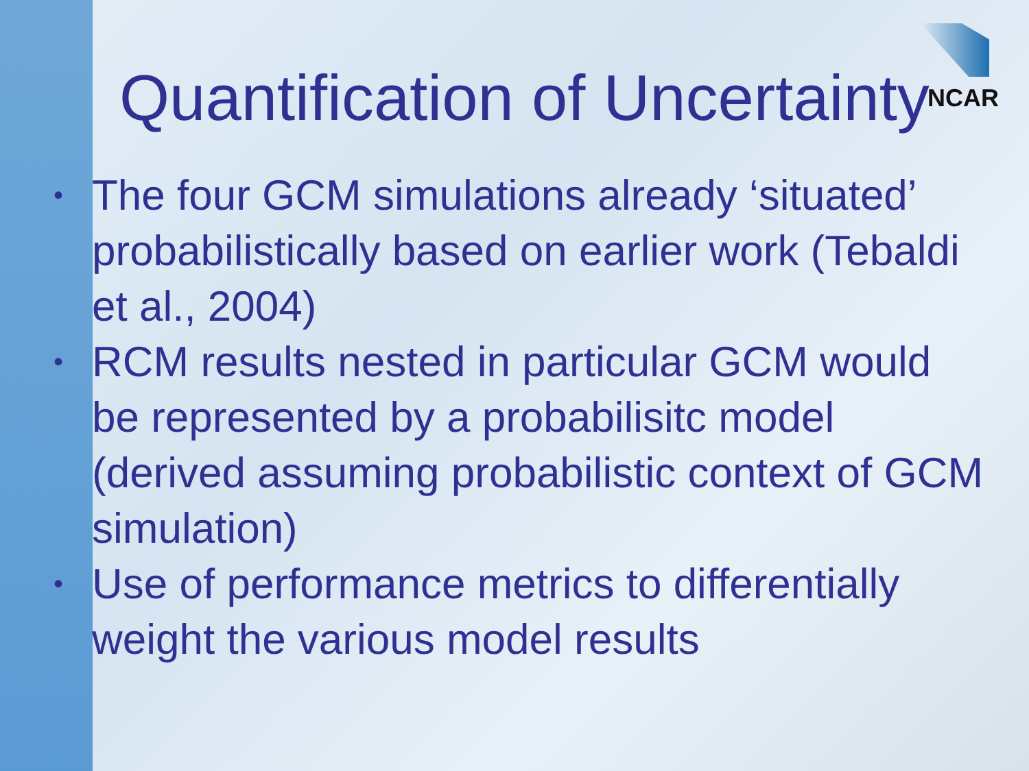NCAR
Quantification of Uncertainty
• The four GCM simulations already ‘situated’ probabilistically based on earlier work (Tebaldi et al., 2004)
• RCM results nested in particular GCM would be represented by a probabilisitc model (derived assuming probabilistic context of GCM simulation)
• Use of performance metrics to differentially weight the various model results